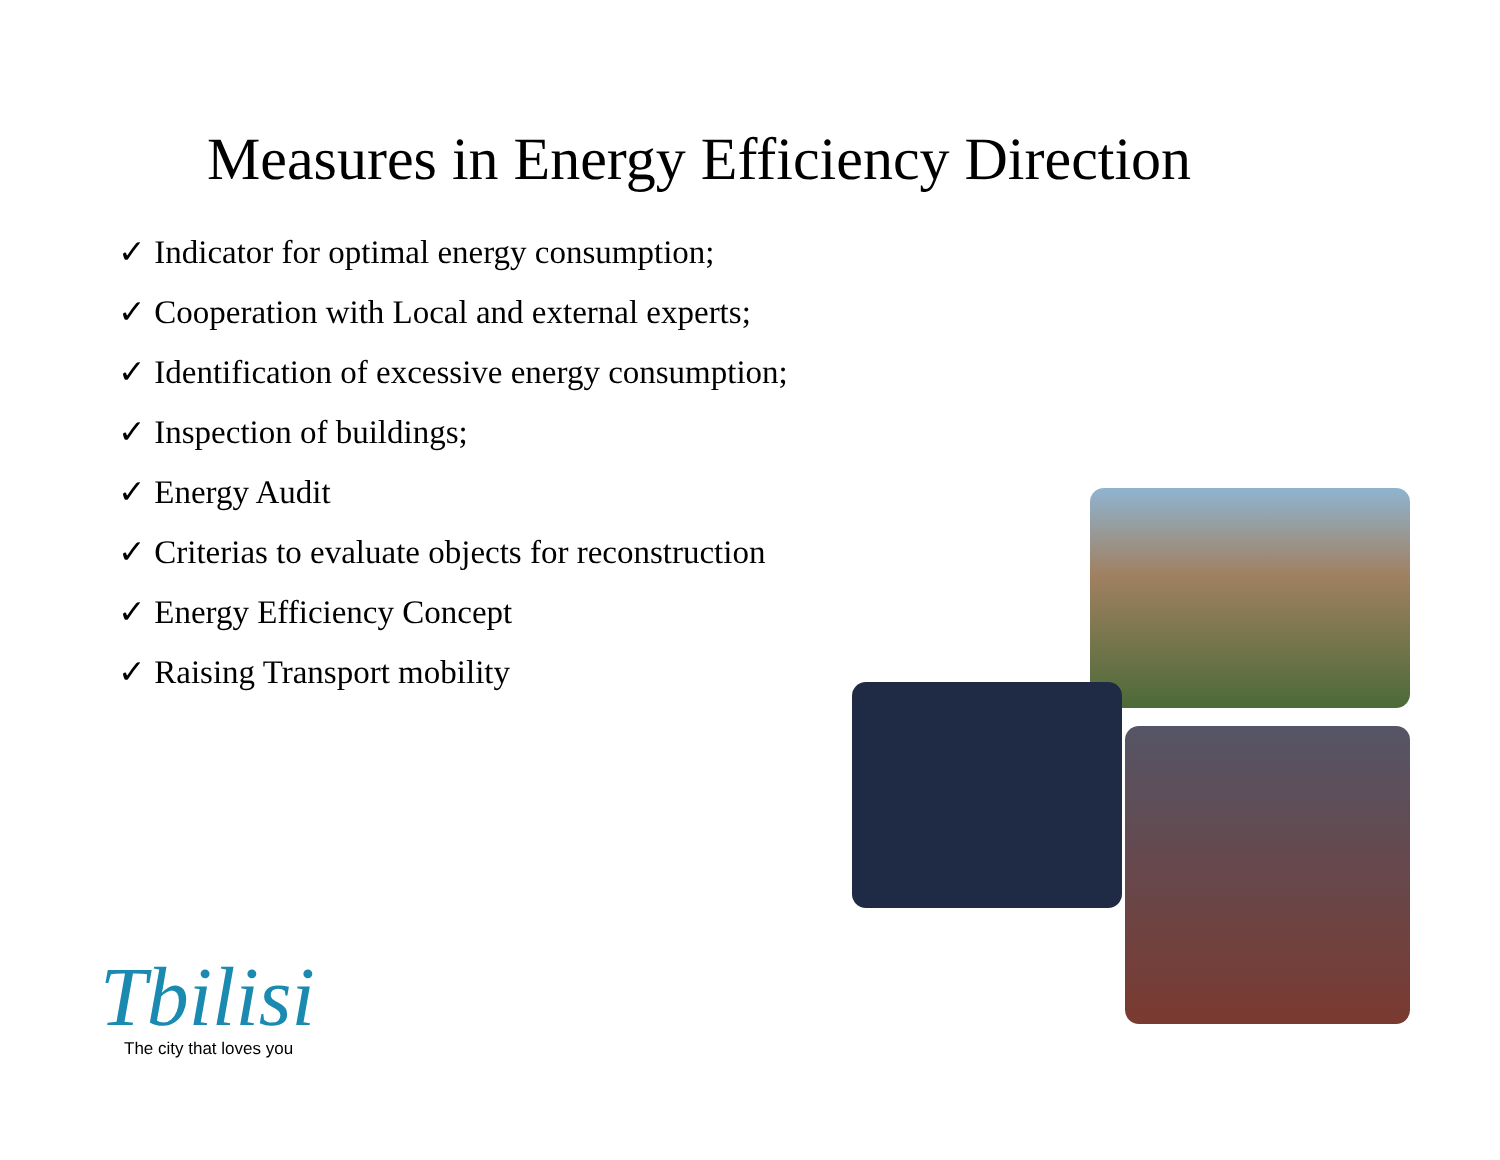Measures in Energy Efficiency Direction
✓ Indicator for optimal energy consumption;
✓ Cooperation with Local and external experts;
✓ Identification of excessive energy consumption;
✓ Inspection of buildings;
✓ Energy Audit
✓ Criterias to evaluate objects for reconstruction
✓ Energy Efficiency Concept
✓ Raising Transport mobility
Tbilisi
The city that loves you